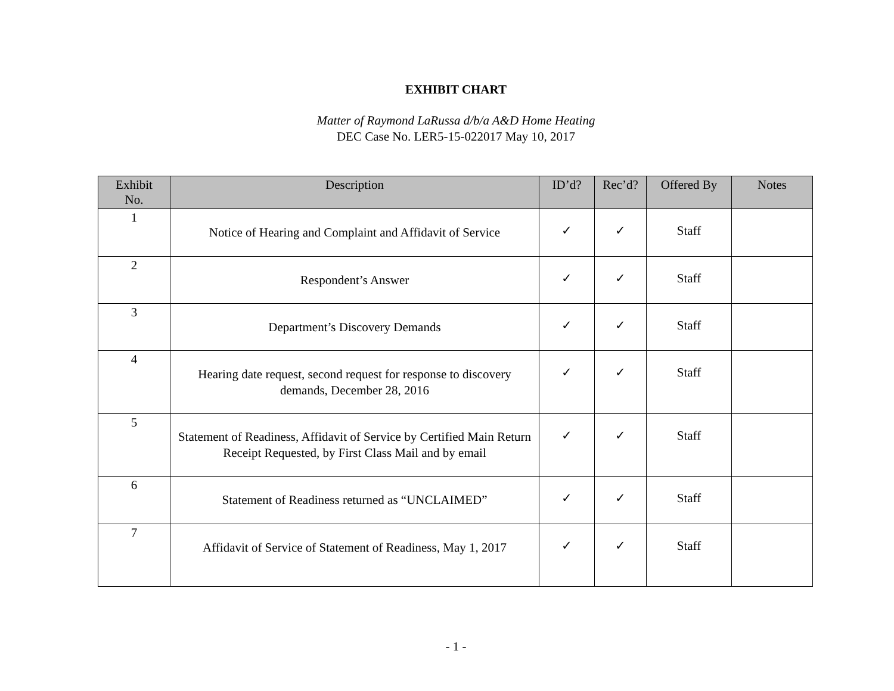EXHIBIT CHART
Matter of Raymond LaRussa d/b/a A&D Home Heating
DEC Case No. LER5-15-022017 May 10, 2017
| Exhibit No. | Description | ID’d? | Rec’d? | Offered By | Notes |
| --- | --- | --- | --- | --- | --- |
| 1 | Notice of Hearing and Complaint and Affidavit of Service | ✓ | ✓ | Staff | |
| 2 | Respondent’s Answer | ✓ | ✓ | Staff | |
| 3 | Department’s Discovery Demands | ✓ | ✓ | Staff | |
| 4 | Hearing date request, second request for response to discovery demands, December 28, 2016 | ✓ | ✓ | Staff | |
| 5 | Statement of Readiness, Affidavit of Service by Certified Main Return Receipt Requested, by First Class Mail and by email | ✓ | ✓ | Staff | |
| 6 | Statement of Readiness returned as “UNCLAIMED” | ✓ | ✓ | Staff | |
| 7 | Affidavit of Service of Statement of Readiness, May 1, 2017 | ✓ | ✓ | Staff | |
- 1 -